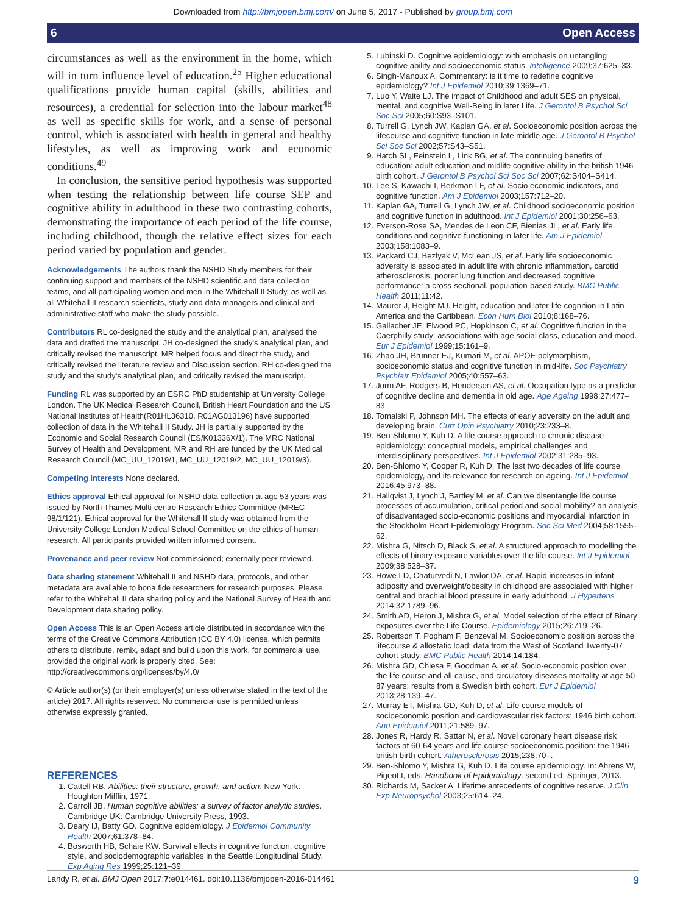Downloaded from http://bmjopen.bmj.com/ on June 5, 2017 - Published by group.bmj.com
6 Open Access
circumstances as well as the environment in the home, which will in turn influence level of education.<sup>25</sup> Higher educational qualifications provide human capital (skills, abilities and resources), a credential for selection into the labour market<sup>48</sup> as well as specific skills for work, and a sense of personal control, which is associated with health in general and healthy lifestyles, as well as improving work and economic conditions.<sup>49</sup>
In conclusion, the sensitive period hypothesis was supported when testing the relationship between life course SEP and cognitive ability in adulthood in these two contrasting cohorts, demonstrating the importance of each period of the life course, including childhood, though the relative effect sizes for each period varied by population and gender.
Acknowledgements The authors thank the NSHD Study members for their continuing support and members of the NSHD scientific and data collection teams, and all participating women and men in the Whitehall II Study, as well as all Whitehall II research scientists, study and data managers and clinical and administrative staff who make the study possible.
Contributors RL co-designed the study and the analytical plan, analysed the data and drafted the manuscript. JH co-designed the study's analytical plan, and critically revised the manuscript. MR helped focus and direct the study, and critically revised the literature review and Discussion section. RH co-designed the study and the study's analytical plan, and critically revised the manuscript.
Funding RL was supported by an ESRC PhD studentship at University College London. The UK Medical Research Council, British Heart Foundation and the US National Institutes of Health(R01HL36310, R01AG013196) have supported collection of data in the Whitehall II Study. JH is partially supported by the Economic and Social Research Council (ES/K01336X/1). The MRC National Survey of Health and Development, MR and RH are funded by the UK Medical Research Council (MC_UU_12019/1, MC_UU_12019/2, MC_UU_12019/3).
Competing interests None declared.
Ethics approval Ethical approval for NSHD data collection at age 53 years was issued by North Thames Multi-centre Research Ethics Committee (MREC 98/1/121). Ethical approval for the Whitehall II study was obtained from the University College London Medical School Committee on the ethics of human research. All participants provided written informed consent.
Provenance and peer review Not commissioned; externally peer reviewed.
Data sharing statement Whitehall II and NSHD data, protocols, and other metadata are available to bona fide researchers for research purposes. Please refer to the Whitehall II data sharing policy and the National Survey of Health and Development data sharing policy.
Open Access This is an Open Access article distributed in accordance with the terms of the Creative Commons Attribution (CC BY 4.0) license, which permits others to distribute, remix, adapt and build upon this work, for commercial use, provided the original work is properly cited. See: http://creativecommons.org/licenses/by/4.0/
© Article author(s) (or their employer(s) unless otherwise stated in the text of the article) 2017. All rights reserved. No commercial use is permitted unless otherwise expressly granted.
REFERENCES
1. Cattell RB. Abilities: their structure, growth, and action. New York: Houghton Mifflin, 1971.
2. Carroll JB. Human cognitive abilities: a survey of factor analytic studies. Cambridge UK: Cambridge University Press, 1993.
3. Deary IJ, Batty GD. Cognitive epidemiology. J Epidemiol Community Health 2007;61:378–84.
4. Bosworth HB, Schaie KW. Survival effects in cognitive function, cognitive style, and sociodemographic variables in the Seattle Longitudinal Study. Exp Aging Res 1999;25:121–39.
5. Lubinski D. Cognitive epidemiology: with emphasis on untangling cognitive ability and socioeconomic status. Intelligence 2009;37:625–33.
6. Singh-Manoux A. Commentary: is it time to redefine cognitive epidemiology? Int J Epidemiol 2010;39:1369–71.
7. Luo Y, Waite LJ. The impact of Childhood and adult SES on physical, mental, and cognitive Well-Being in later Life. J Gerontol B Psychol Sci Soc Sci 2005;60:S93–S101.
8. Turrell G, Lynch JW, Kaplan GA, et al. Socioeconomic position across the lifecourse and cognitive function in late middle age. J Gerontol B Psychol Sci Soc Sci 2002;57:S43–S51.
9. Hatch SL, Feinstein L, Link BG, et al. The continuing benefits of education: adult education and midlife cognitive ability in the british 1946 birth cohort. J Gerontol B Psychol Sci Soc Sci 2007;62:S404–S414.
10. Lee S, Kawachi I, Berkman LF, et al. Socio economic indicators, and cognitive function. Am J Epidemiol 2003;157:712–20.
11. Kaplan GA, Turrell G, Lynch JW, et al. Childhood socioeconomic position and cognitive function in adulthood. Int J Epidemiol 2001;30:256–63.
12. Everson-Rose SA, Mendes de Leon CF, Bienias JL, et al. Early life conditions and cognitive functioning in later life. Am J Epidemiol 2003;158:1083–9.
13. Packard CJ, Bezlyak V, McLean JS, et al. Early life socioeconomic adversity is associated in adult life with chronic inflammation, carotid atherosclerosis, poorer lung function and decreased cognitive performance: a cross-sectional, population-based study. BMC Public Health 2011;11:42.
14. Maurer J, Height MJ. Height, education and later-life cognition in Latin America and the Caribbean. Econ Hum Biol 2010;8:168–76.
15. Gallacher JE, Elwood PC, Hopkinson C, et al. Cognitive function in the Caerphilly study: associations with age social class, education and mood. Eur J Epidemiol 1999;15:161–9.
16. Zhao JH, Brunner EJ, Kumari M, et al. APOE polymorphism, socioeconomic status and cognitive function in mid-life. Soc Psychiatry Psychiatr Epidemiol 2005;40:557–63.
17. Jorm AF, Rodgers B, Henderson AS, et al. Occupation type as a predictor of cognitive decline and dementia in old age. Age Ageing 1998;27:477–83.
18. Tomalski P, Johnson MH. The effects of early adversity on the adult and developing brain. Curr Opin Psychiatry 2010;23:233–8.
19. Ben-Shlomo Y, Kuh D. A life course approach to chronic disease epidemiology: conceptual models, empirical challenges and interdisciplinary perspectives. Int J Epidemiol 2002;31:285–93.
20. Ben-Shlomo Y, Cooper R, Kuh D. The last two decades of life course epidemiology, and its relevance for research on ageing. Int J Epidemiol 2016;45:973–88.
21. Hallqvist J, Lynch J, Bartley M, et al. Can we disentangle life course processes of accumulation, critical period and social mobility? an analysis of disadvantaged socio-economic positions and myocardial infarction in the Stockholm Heart Epidemiology Program. Soc Sci Med 2004;58:1555–62.
22. Mishra G, Nitsch D, Black S, et al. A structured approach to modelling the effects of binary exposure variables over the life course. Int J Epidemiol 2009;38:528–37.
23. Howe LD, Chaturvedi N, Lawlor DA, et al. Rapid increases in infant adiposity and overweight/obesity in childhood are associated with higher central and brachial blood pressure in early adulthood. J Hypertens 2014;32:1789–96.
24. Smith AD, Heron J, Mishra G, et al. Model selection of the effect of Binary exposures over the Life Course. Epidemiology 2015;26:719–26.
25. Robertson T, Popham F, Benzeval M. Socioeconomic position across the lifecourse & allostatic load: data from the West of Scotland Twenty-07 cohort study. BMC Public Health 2014;14:184.
26. Mishra GD, Chiesa F, Goodman A, et al. Socio-economic position over the life course and all-cause, and circulatory diseases mortality at age 50-87 years: results from a Swedish birth cohort. Eur J Epidemiol 2013;28:139–47.
27. Murray ET, Mishra GD, Kuh D, et al. Life course models of socioeconomic position and cardiovascular risk factors: 1946 birth cohort. Ann Epidemiol 2011;21:589–97.
28. Jones R, Hardy R, Sattar N, et al. Novel coronary heart disease risk factors at 60-64 years and life course socioeconomic position: the 1946 british birth cohort. Atherosclerosis 2015;238:70–.
29. Ben-Shlomo Y, Mishra G, Kuh D. Life course epidemiology. In: Ahrens W, Pigeot I, eds. Handbook of Epidemiology. second ed: Springer, 2013.
30. Richards M, Sacker A. Lifetime antecedents of cognitive reserve. J Clin Exp Neuropsychol 2003;25:614–24.
Landy R, et al. BMJ Open 2017;7:e014461. doi:10.1136/bmjopen-2016-014461 9